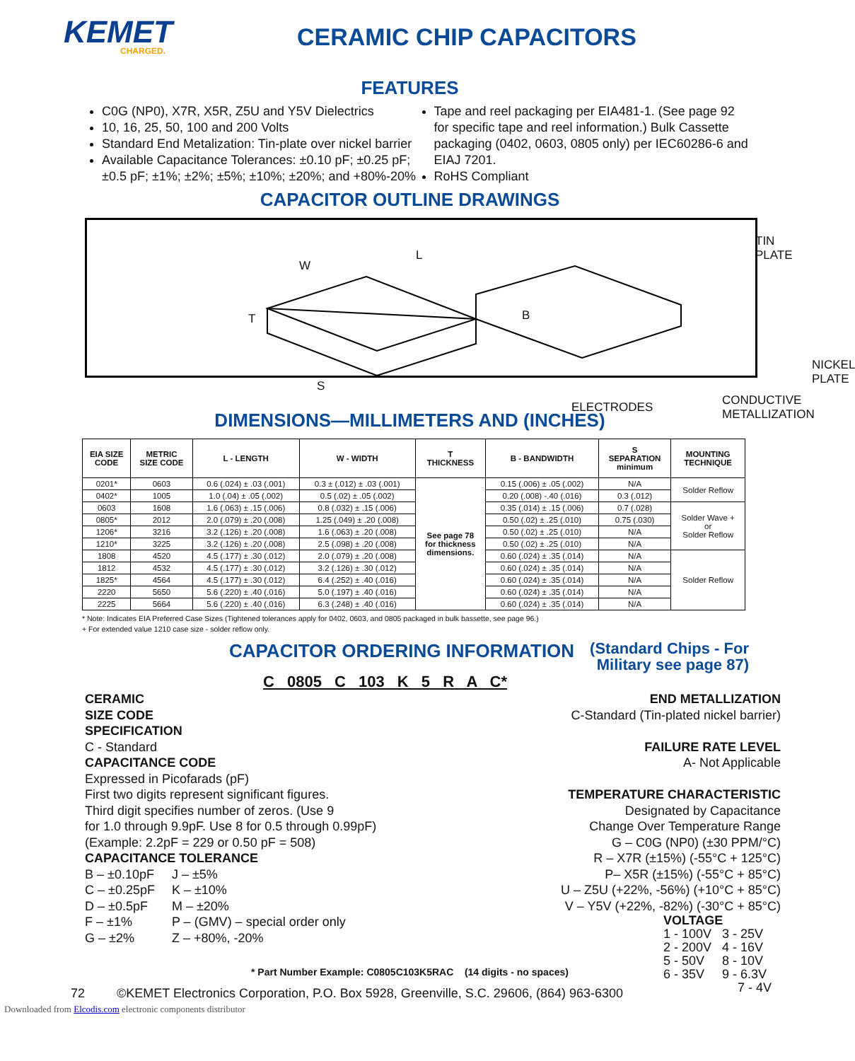KEMET
CHARGED.
CERAMIC CHIP CAPACITORS
FEATURES
C0G (NP0), X7R, X5R, Z5U and Y5V Dielectrics
10, 16, 25, 50, 100 and 200 Volts
Standard End Metalization: Tin-plate over nickel barrier
Available Capacitance Tolerances: ±0.10 pF; ±0.25 pF; ±0.5 pF; ±1%; ±2%; ±5%; ±10%; ±20%; and +80%-20%
Tape and reel packaging per EIA481-1. (See page 92 for specific tape and reel information.) Bulk Cassette packaging (0402, 0603, 0805 only) per IEC60286-6 and EIAJ 7201.
RoHS Compliant
CAPACITOR OUTLINE DRAWINGS
W
L
B
T
S
TIN PLATE
NICKEL PLATE
ELECTRODES
CONDUCTIVE
METALLIZATION
DIMENSIONS—MILLIMETERS AND (INCHES)
| EIA SIZE CODE | METRIC SIZE CODE | L - LENGTH | W - WIDTH | T THICKNESS | B - BANDWIDTH | S SEPARATION minimum | MOUNTING TECHNIQUE |
| --- | --- | --- | --- | --- | --- | --- | --- |
| 0201* | 0603 | 0.6 (.024) ± .03 (.001) | 0.3 ± (.012) ± .03 (.001) | See page 78 for thickness dimensions. | 0.15 (.006) ± .05 (.002) | N/A | Solder Reflow |
| 0402* | 1005 | 1.0 (.04) ± .05 (.002) | 0.5 (.02) ± .05 (.002) | | 0.20 (.008) -.40 (.016) | 0.3 (.012) | |
| 0603 | 1608 | 1.6 (.063) ± .15 (.006) | 0.8 (.032) ± .15 (.006) | | 0.35 (.014) ± .15 (.006) | 0.7 (.028) | Solder Wave + or Solder Reflow |
| 0805* | 2012 | 2.0 (.079) ± .20 (.008) | 1.25 (.049) ± .20 (.008) | | 0.50 (.02) ± .25 (.010) | 0.75 (.030) | |
| 1206* | 3216 | 3.2 (.126) ± .20 (.008) | 1.6 (.063) ± .20 (.008) | | 0.50 (.02) ± .25 (.010) | N/A | |
| 1210* | 3225 | 3.2 (.126) ± .20 (.008) | 2.5 (.098) ± .20 (.008) | | 0.50 (.02) ± .25 (.010) | N/A | |
| 1808 | 4520 | 4.5 (.177) ± .30 (.012) | 2.0 (.079) ± .20 (.008) | | 0.60 (.024) ± .35 (.014) | N/A | Solder Reflow |
| 1812 | 4532 | 4.5 (.177) ± .30 (.012) | 3.2 (.126) ± .30 (.012) | | 0.60 (.024) ± .35 (.014) | N/A | |
| 1825* | 4564 | 4.5 (.177) ± .30 (.012) | 6.4 (.252) ± .40 (.016) | | 0.60 (.024) ± .35 (.014) | N/A | |
| 2220 | 5650 | 5.6 (.220) ± .40 (.016) | 5.0 (.197) ± .40 (.016) | | 0.60 (.024) ± .35 (.014) | N/A | |
| 2225 | 5664 | 5.6 (.220) ± .40 (.016) | 6.3 (.248) ± .40 (.016) | | 0.60 (.024) ± .35 (.014) | N/A | |
* Note: Indicates EIA Preferred Case Sizes (Tightened tolerances apply for 0402, 0603, and 0805 packaged in bulk bassette, see page 96.)
+ For extended value 1210 case size - solder reflow only.
CAPACITOR ORDERING INFORMATION
(Standard Chips - For
Military see page 87)
C 0805 C 103 K 5 R A C*
CERAMIC
SIZE CODE
SPECIFICATION
C - Standard
CAPACITANCE CODE
Expressed in Picofarads (pF)
First two digits represent significant figures.
Third digit specifies number of zeros. (Use 9
for 1.0 through 9.9pF. Use 8 for 0.5 through 0.99pF)
(Example: 2.2pF = 229 or 0.50 pF = 508)
CAPACITANCE TOLERANCE
| B – ±0.10pF | J – ±5% |
| C – ±0.25pF | K – ±10% |
| D – ±0.5pF | M – ±20% |
| F – ±1% | P – (GMV) – special order only |
| G – ±2% | Z – +80%, -20% |
END METALLIZATION
C-Standard (Tin-plated nickel barrier)
FAILURE RATE LEVEL
A- Not Applicable
TEMPERATURE CHARACTERISTIC
Designated by Capacitance
Change Over Temperature Range
G – C0G (NP0) (±30 PPM/°C)
R – X7R (±15%) (-55°C + 125°C)
P– X5R (±15%) (-55°C + 85°C)
U – Z5U (+22%, -56%) (+10°C + 85°C)
V – Y5V (+22%, -82%) (-30°C + 85°C)
VOLTAGE
1 - 100V 3 - 25V
2 - 200V 4 - 16V
5 - 50V 8 - 10V
6 - 35V 9 - 6.3V
7 - 4V
* Part Number Example: C0805C103K5RAC (14 digits - no spaces)
72 ©KEMET Electronics Corporation, P.O. Box 5928, Greenville, S.C. 29606, (864) 963-6300
Downloaded from Elcodis.com electronic components distributor